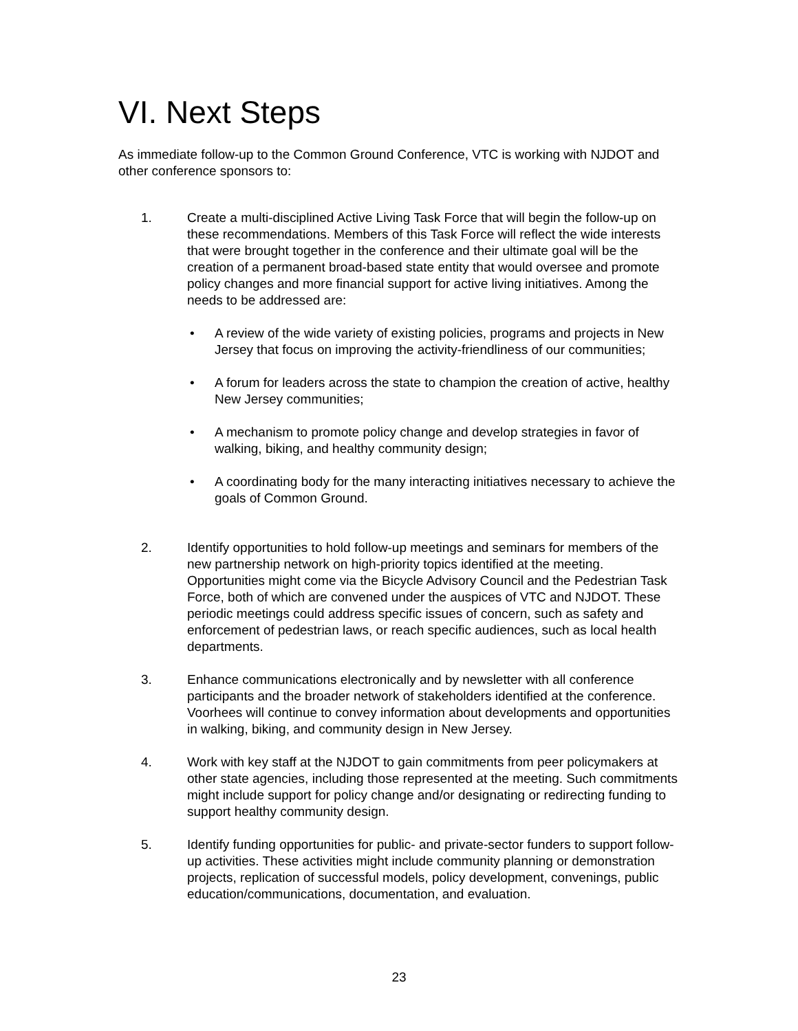VI. Next Steps
As immediate follow-up to the Common Ground Conference, VTC is working with NJDOT and other conference sponsors to:
1. Create a multi-disciplined Active Living Task Force that will begin the follow-up on these recommendations. Members of this Task Force will reflect the wide interests that were brought together in the conference and their ultimate goal will be the creation of a permanent broad-based state entity that would oversee and promote policy changes and more financial support for active living initiatives. Among the needs to be addressed are:
• A review of the wide variety of existing policies, programs and projects in New Jersey that focus on improving the activity-friendliness of our communities;
• A forum for leaders across the state to champion the creation of active, healthy New Jersey communities;
• A mechanism to promote policy change and develop strategies in favor of walking, biking, and healthy community design;
• A coordinating body for the many interacting initiatives necessary to achieve the goals of Common Ground.
2. Identify opportunities to hold follow-up meetings and seminars for members of the new partnership network on high-priority topics identified at the meeting. Opportunities might come via the Bicycle Advisory Council and the Pedestrian Task Force, both of which are convened under the auspices of VTC and NJDOT. These periodic meetings could address specific issues of concern, such as safety and enforcement of pedestrian laws, or reach specific audiences, such as local health departments.
3. Enhance communications electronically and by newsletter with all conference participants and the broader network of stakeholders identified at the conference. Voorhees will continue to convey information about developments and opportunities in walking, biking, and community design in New Jersey.
4. Work with key staff at the NJDOT to gain commitments from peer policymakers at other state agencies, including those represented at the meeting. Such commitments might include support for policy change and/or designating or redirecting funding to support healthy community design.
5. Identify funding opportunities for public- and private-sector funders to support follow-up activities. These activities might include community planning or demonstration projects, replication of successful models, policy development, convenings, public education/communications, documentation, and evaluation.
23